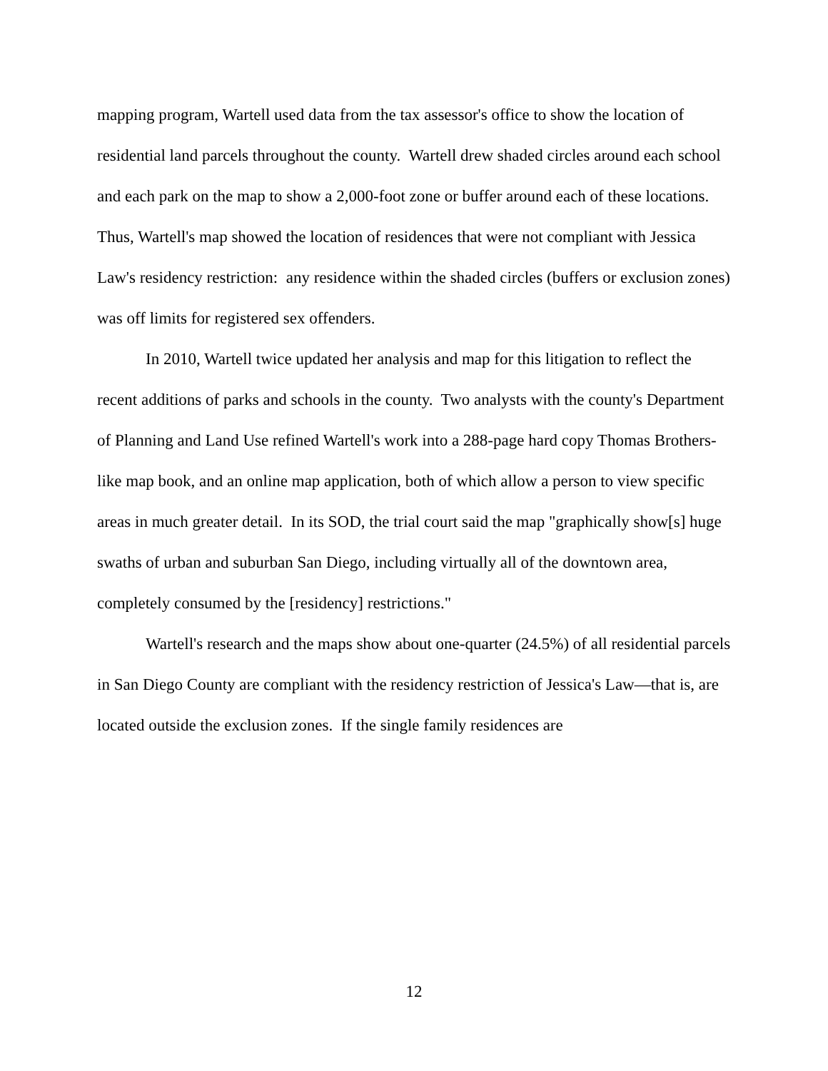mapping program, Wartell used data from the tax assessor's office to show the location of residential land parcels throughout the county. Wartell drew shaded circles around each school and each park on the map to show a 2,000-foot zone or buffer around each of these locations. Thus, Wartell's map showed the location of residences that were not compliant with Jessica Law's residency restriction: any residence within the shaded circles (buffers or exclusion zones) was off limits for registered sex offenders.
In 2010, Wartell twice updated her analysis and map for this litigation to reflect the recent additions of parks and schools in the county. Two analysts with the county's Department of Planning and Land Use refined Wartell's work into a 288-page hard copy Thomas Brothers-like map book, and an online map application, both of which allow a person to view specific areas in much greater detail. In its SOD, the trial court said the map "graphically show[s] huge swaths of urban and suburban San Diego, including virtually all of the downtown area, completely consumed by the [residency] restrictions."
Wartell's research and the maps show about one-quarter (24.5%) of all residential parcels in San Diego County are compliant with the residency restriction of Jessica's Law—that is, are located outside the exclusion zones. If the single family residences are
12